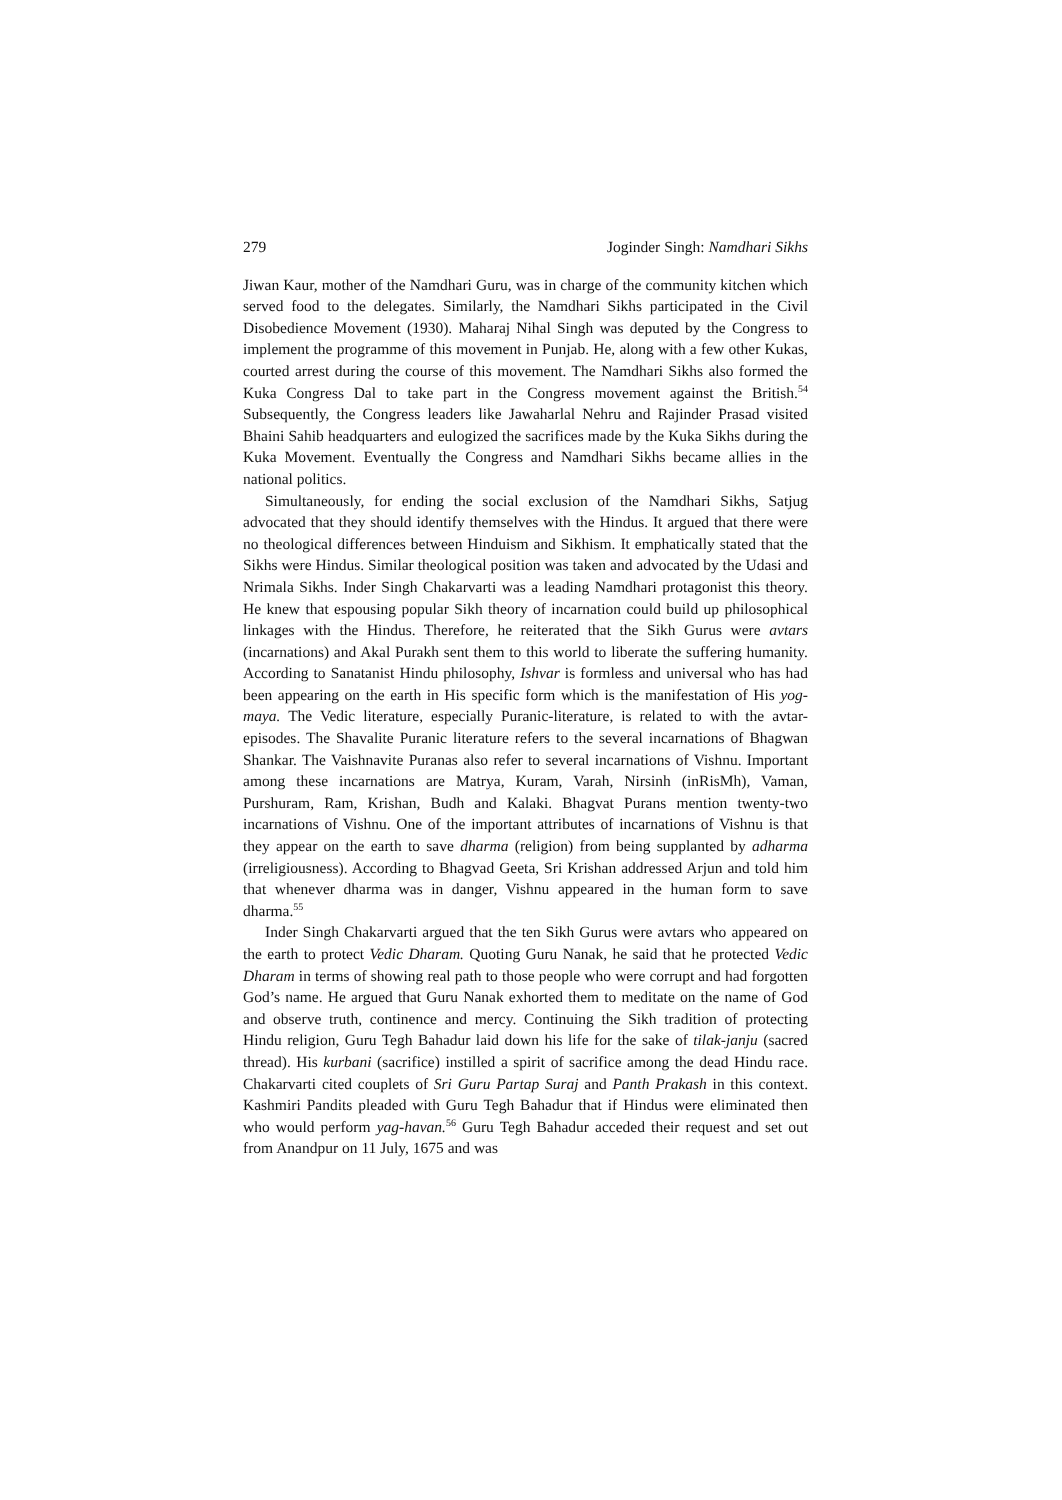279 Joginder Singh: Namdhari Sikhs
Jiwan Kaur, mother of the Namdhari Guru, was in charge of the community kitchen which served food to the delegates. Similarly, the Namdhari Sikhs participated in the Civil Disobedience Movement (1930). Maharaj Nihal Singh was deputed by the Congress to implement the programme of this movement in Punjab. He, along with a few other Kukas, courted arrest during the course of this movement. The Namdhari Sikhs also formed the Kuka Congress Dal to take part in the Congress movement against the British.<sup>54</sup> Subsequently, the Congress leaders like Jawaharlal Nehru and Rajinder Prasad visited Bhaini Sahib headquarters and eulogized the sacrifices made by the Kuka Sikhs during the Kuka Movement. Eventually the Congress and Namdhari Sikhs became allies in the national politics.
Simultaneously, for ending the social exclusion of the Namdhari Sikhs, Satjug advocated that they should identify themselves with the Hindus. It argued that there were no theological differences between Hinduism and Sikhism. It emphatically stated that the Sikhs were Hindus. Similar theological position was taken and advocated by the Udasi and Nrimala Sikhs. Inder Singh Chakarvarti was a leading Namdhari protagonist this theory. He knew that espousing popular Sikh theory of incarnation could build up philosophical linkages with the Hindus. Therefore, he reiterated that the Sikh Gurus were avtars (incarnations) and Akal Purakh sent them to this world to liberate the suffering humanity. According to Sanatanist Hindu philosophy, Ishvar is formless and universal who has had been appearing on the earth in His specific form which is the manifestation of His yog-maya. The Vedic literature, especially Puranic-literature, is related to with the avtar-episodes. The Shavalite Puranic literature refers to the several incarnations of Bhagwan Shankar. The Vaishnavite Puranas also refer to several incarnations of Vishnu. Important among these incarnations are Matrya, Kuram, Varah, Nirsinh (inRisMh), Vaman, Purshuram, Ram, Krishan, Budh and Kalaki. Bhagvat Purans mention twenty-two incarnations of Vishnu. One of the important attributes of incarnations of Vishnu is that they appear on the earth to save dharma (religion) from being supplanted by adharma (irreligiousness). According to Bhagvad Geeta, Sri Krishan addressed Arjun and told him that whenever dharma was in danger, Vishnu appeared in the human form to save dharma.<sup>55</sup>
Inder Singh Chakarvarti argued that the ten Sikh Gurus were avtars who appeared on the earth to protect Vedic Dharam. Quoting Guru Nanak, he said that he protected Vedic Dharam in terms of showing real path to those people who were corrupt and had forgotten God’s name. He argued that Guru Nanak exhorted them to meditate on the name of God and observe truth, continence and mercy. Continuing the Sikh tradition of protecting Hindu religion, Guru Tegh Bahadur laid down his life for the sake of tilak-janju (sacred thread). His kurbani (sacrifice) instilled a spirit of sacrifice among the dead Hindu race. Chakarvarti cited couplets of Sri Guru Partap Suraj and Panth Prakash in this context. Kashmiri Pandits pleaded with Guru Tegh Bahadur that if Hindus were eliminated then who would perform yag-havan.<sup>56</sup> Guru Tegh Bahadur acceded their request and set out from Anandpur on 11 July, 1675 and was